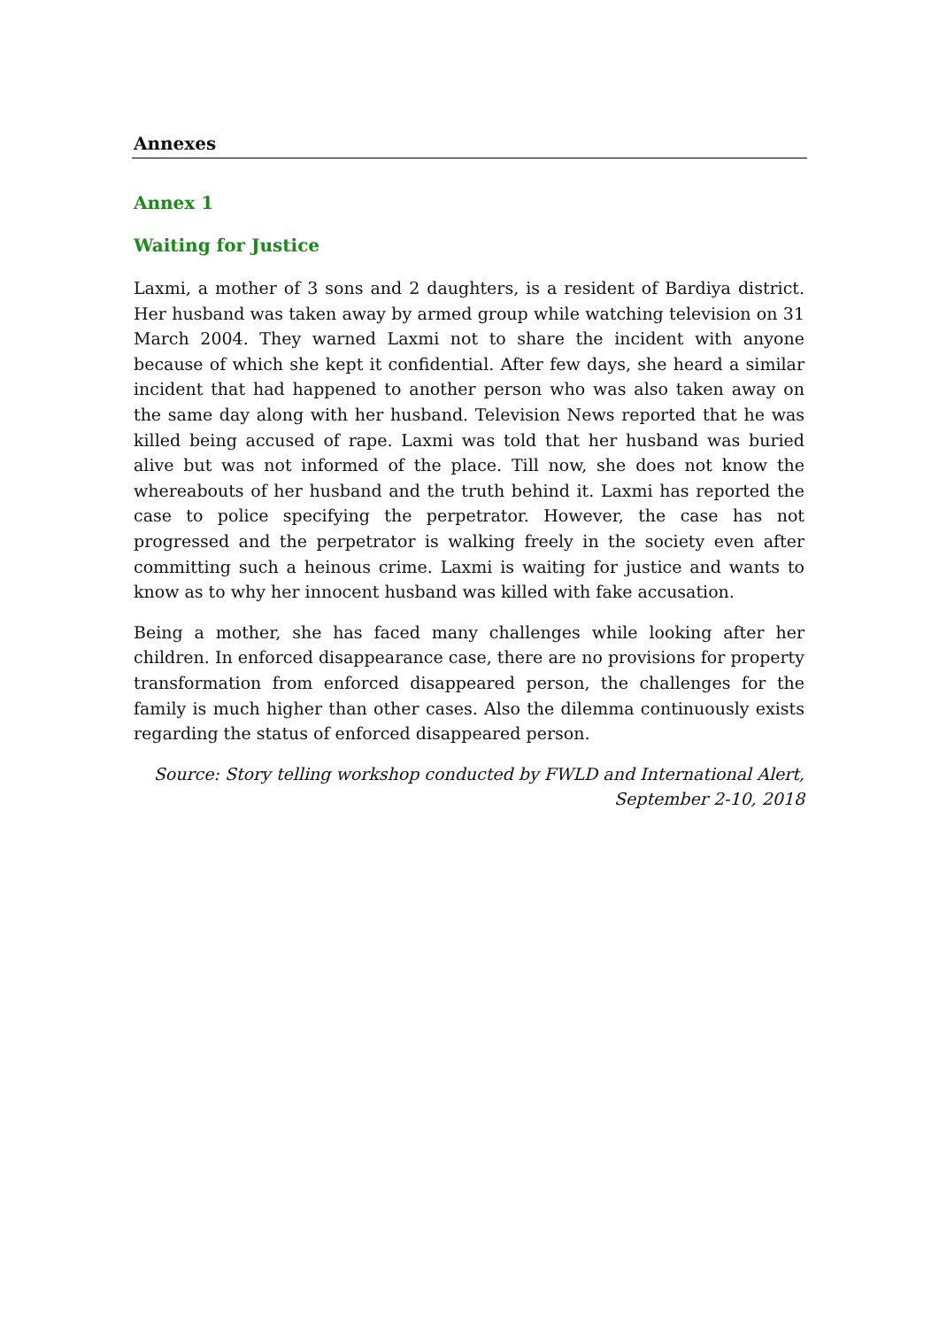Annexes
Annex 1
Waiting for Justice
Laxmi, a mother of 3 sons and 2 daughters, is a resident of Bardiya district. Her husband was taken away by armed group while watching television on 31 March 2004. They warned Laxmi not to share the incident with anyone because of which she kept it confidential. After few days, she heard a similar incident that had happened to another person who was also taken away on the same day along with her husband. Television News reported that he was killed being accused of rape. Laxmi was told that her husband was buried alive but was not informed of the place. Till now, she does not know the whereabouts of her husband and the truth behind it. Laxmi has reported the case to police specifying the perpetrator. However, the case has not progressed and the perpetrator is walking freely in the society even after committing such a heinous crime. Laxmi is waiting for justice and wants to know as to why her innocent husband was killed with fake accusation.
Being a mother, she has faced many challenges while looking after her children. In enforced disappearance case, there are no provisions for property transformation from enforced disappeared person, the challenges for the family is much higher than other cases. Also the dilemma continuously exists regarding the status of enforced disappeared person.
Source: Story telling workshop conducted by FWLD and International Alert,
September 2-10, 2018